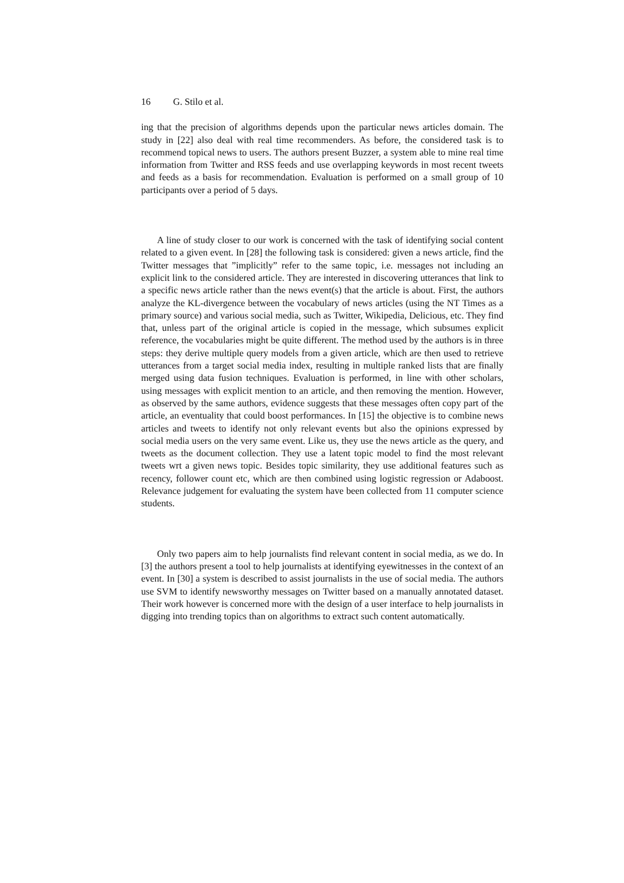16 G. Stilo et al.
ing that the precision of algorithms depends upon the particular news articles domain. The study in [22] also deal with real time recommenders. As before, the considered task is to recommend topical news to users. The authors present Buzzer, a system able to mine real time information from Twitter and RSS feeds and use overlapping keywords in most recent tweets and feeds as a basis for recommendation. Evaluation is performed on a small group of 10 participants over a period of 5 days.
A line of study closer to our work is concerned with the task of identifying social content related to a given event. In [28] the following task is considered: given a news article, find the Twitter messages that ”implicitly” refer to the same topic, i.e. messages not including an explicit link to the considered article. They are interested in discovering utterances that link to a specific news article rather than the news event(s) that the article is about. First, the authors analyze the KL-divergence between the vocabulary of news articles (using the NT Times as a primary source) and various social media, such as Twitter, Wikipedia, Delicious, etc. They find that, unless part of the original article is copied in the message, which subsumes explicit reference, the vocabularies might be quite different. The method used by the authors is in three steps: they derive multiple query models from a given article, which are then used to retrieve utterances from a target social media index, resulting in multiple ranked lists that are finally merged using data fusion techniques. Evaluation is performed, in line with other scholars, using messages with explicit mention to an article, and then removing the mention. However, as observed by the same authors, evidence suggests that these messages often copy part of the article, an eventuality that could boost performances. In [15] the objective is to combine news articles and tweets to identify not only relevant events but also the opinions expressed by social media users on the very same event. Like us, they use the news article as the query, and tweets as the document collection. They use a latent topic model to find the most relevant tweets wrt a given news topic. Besides topic similarity, they use additional features such as recency, follower count etc, which are then combined using logistic regression or Adaboost. Relevance judgement for evaluating the system have been collected from 11 computer science students.
Only two papers aim to help journalists find relevant content in social media, as we do. In [3] the authors present a tool to help journalists at identifying eyewitnesses in the context of an event. In [30] a system is described to assist journalists in the use of social media. The authors use SVM to identify newsworthy messages on Twitter based on a manually annotated dataset. Their work however is concerned more with the design of a user interface to help journalists in digging into trending topics than on algorithms to extract such content automatically.